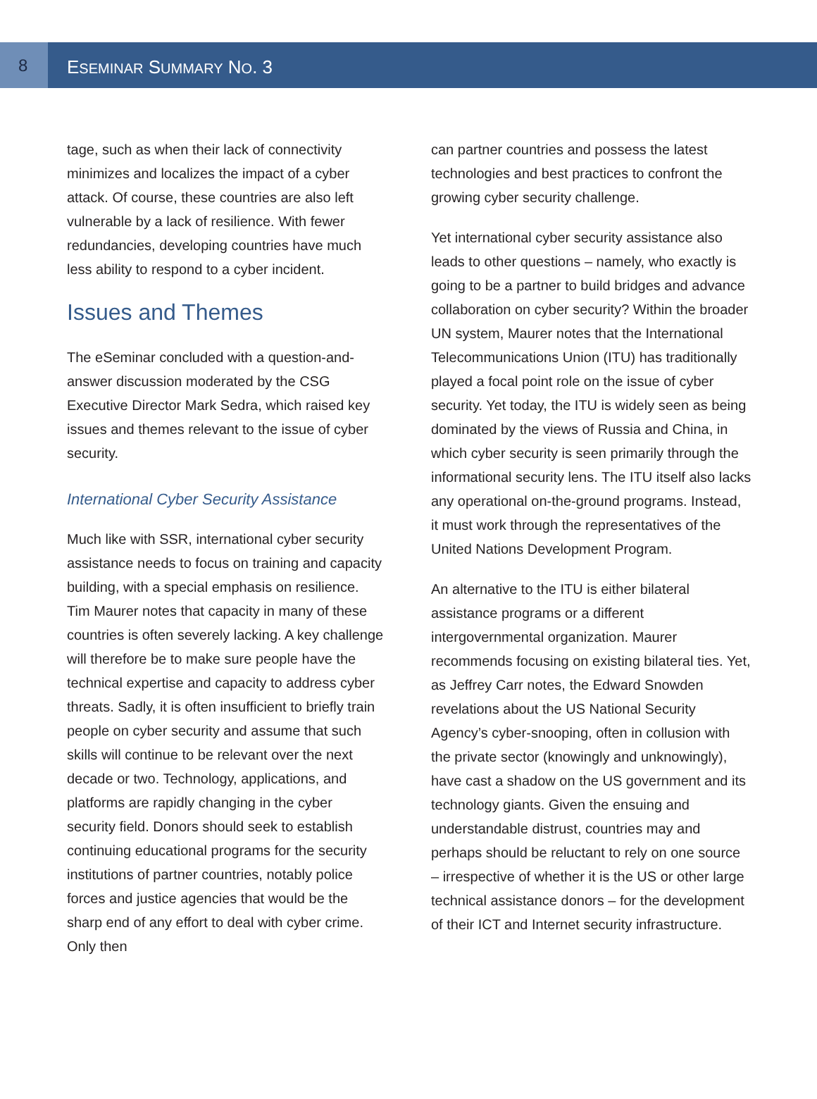8
ESEMINAR SUMMARY NO. 3
tage, such as when their lack of connectivity minimizes and localizes the impact of a cyber attack. Of course, these countries are also left vulnerable by a lack of resilience. With fewer redundancies, developing countries have much less ability to respond to a cyber incident.
Issues and Themes
The eSeminar concluded with a question-and-answer discussion moderated by the CSG Executive Director Mark Sedra, which raised key issues and themes relevant to the issue of cyber security.
International Cyber Security Assistance
Much like with SSR, international cyber security assistance needs to focus on training and capacity building, with a special emphasis on resilience. Tim Maurer notes that capacity in many of these countries is often severely lacking. A key challenge will therefore be to make sure people have the technical expertise and capacity to address cyber threats. Sadly, it is often insufficient to briefly train people on cyber security and assume that such skills will continue to be relevant over the next decade or two. Technology, applications, and platforms are rapidly changing in the cyber security field. Donors should seek to establish continuing educational programs for the security institutions of partner countries, notably police forces and justice agencies that would be the sharp end of any effort to deal with cyber crime. Only then
can partner countries and possess the latest technologies and best practices to confront the growing cyber security challenge.
Yet international cyber security assistance also leads to other questions – namely, who exactly is going to be a partner to build bridges and advance collaboration on cyber security? Within the broader UN system, Maurer notes that the International Telecommunications Union (ITU) has traditionally played a focal point role on the issue of cyber security. Yet today, the ITU is widely seen as being dominated by the views of Russia and China, in which cyber security is seen primarily through the informational security lens. The ITU itself also lacks any operational on-the-ground programs. Instead, it must work through the representatives of the United Nations Development Program.
An alternative to the ITU is either bilateral assistance programs or a different intergovernmental organization. Maurer recommends focusing on existing bilateral ties. Yet, as Jeffrey Carr notes, the Edward Snowden revelations about the US National Security Agency’s cyber-snooping, often in collusion with the private sector (knowingly and unknowingly), have cast a shadow on the US government and its technology giants. Given the ensuing and understandable distrust, countries may and perhaps should be reluctant to rely on one source – irrespective of whether it is the US or other large technical assistance donors – for the development of their ICT and Internet security infrastructure.